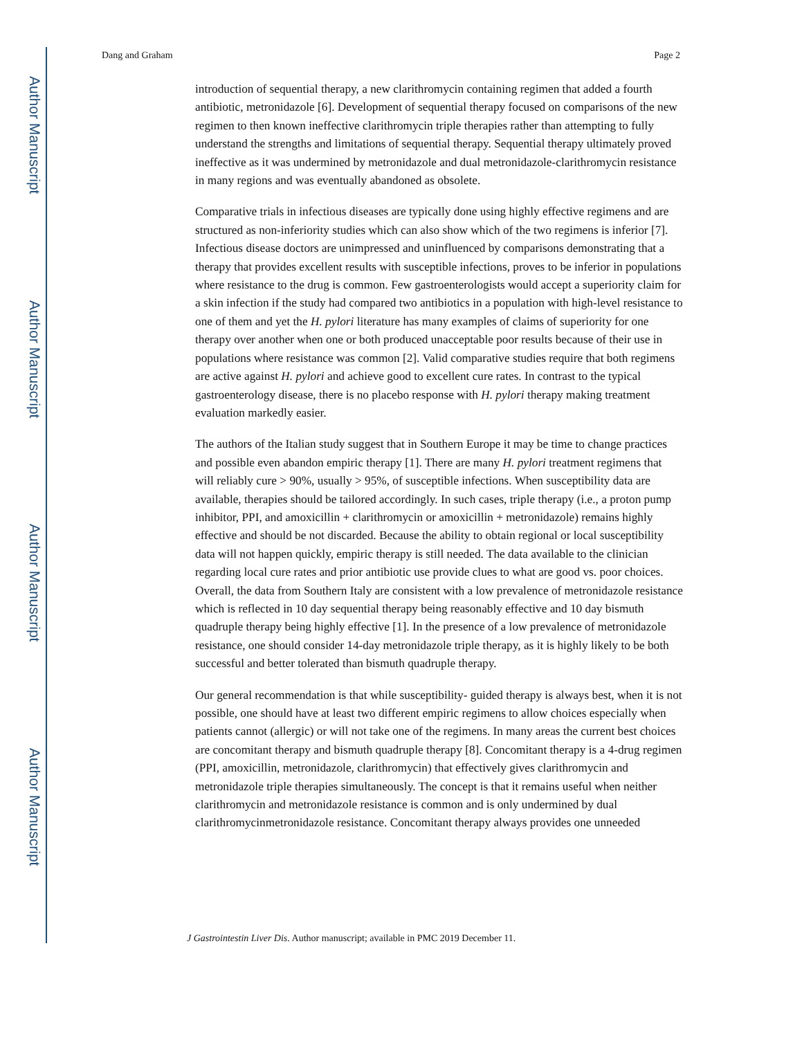Author Manuscript
Author Manuscript
Author Manuscript
Author Manuscript
Dang and Graham Page 2
introduction of sequential therapy, a new clarithromycin containing regimen that added a fourth antibiotic, metronidazole [6]. Development of sequential therapy focused on comparisons of the new regimen to then known ineffective clarithromycin triple therapies rather than attempting to fully understand the strengths and limitations of sequential therapy. Sequential therapy ultimately proved ineffective as it was undermined by metronidazole and dual metronidazole-clarithromycin resistance in many regions and was eventually abandoned as obsolete.
Comparative trials in infectious diseases are typically done using highly effective regimens and are structured as non-inferiority studies which can also show which of the two regimens is inferior [7]. Infectious disease doctors are unimpressed and uninfluenced by comparisons demonstrating that a therapy that provides excellent results with susceptible infections, proves to be inferior in populations where resistance to the drug is common. Few gastroenterologists would accept a superiority claim for a skin infection if the study had compared two antibiotics in a population with high-level resistance to one of them and yet the H. pylori literature has many examples of claims of superiority for one therapy over another when one or both produced unacceptable poor results because of their use in populations where resistance was common [2]. Valid comparative studies require that both regimens are active against H. pylori and achieve good to excellent cure rates. In contrast to the typical gastroenterology disease, there is no placebo response with H. pylori therapy making treatment evaluation markedly easier.
The authors of the Italian study suggest that in Southern Europe it may be time to change practices and possible even abandon empiric therapy [1]. There are many H. pylori treatment regimens that will reliably cure > 90%, usually > 95%, of susceptible infections. When susceptibility data are available, therapies should be tailored accordingly. In such cases, triple therapy (i.e., a proton pump inhibitor, PPI, and amoxicillin + clarithromycin or amoxicillin + metronidazole) remains highly effective and should be not discarded. Because the ability to obtain regional or local susceptibility data will not happen quickly, empiric therapy is still needed. The data available to the clinician regarding local cure rates and prior antibiotic use provide clues to what are good vs. poor choices. Overall, the data from Southern Italy are consistent with a low prevalence of metronidazole resistance which is reflected in 10 day sequential therapy being reasonably effective and 10 day bismuth quadruple therapy being highly effective [1]. In the presence of a low prevalence of metronidazole resistance, one should consider 14-day metronidazole triple therapy, as it is highly likely to be both successful and better tolerated than bismuth quadruple therapy.
Our general recommendation is that while susceptibility- guided therapy is always best, when it is not possible, one should have at least two different empiric regimens to allow choices especially when patients cannot (allergic) or will not take one of the regimens. In many areas the current best choices are concomitant therapy and bismuth quadruple therapy [8]. Concomitant therapy is a 4-drug regimen (PPI, amoxicillin, metronidazole, clarithromycin) that effectively gives clarithromycin and metronidazole triple therapies simultaneously. The concept is that it remains useful when neither clarithromycin and metronidazole resistance is common and is only undermined by dual clarithromycinmetronidazole resistance. Concomitant therapy always provides one unneeded
J Gastrointestin Liver Dis. Author manuscript; available in PMC 2019 December 11.